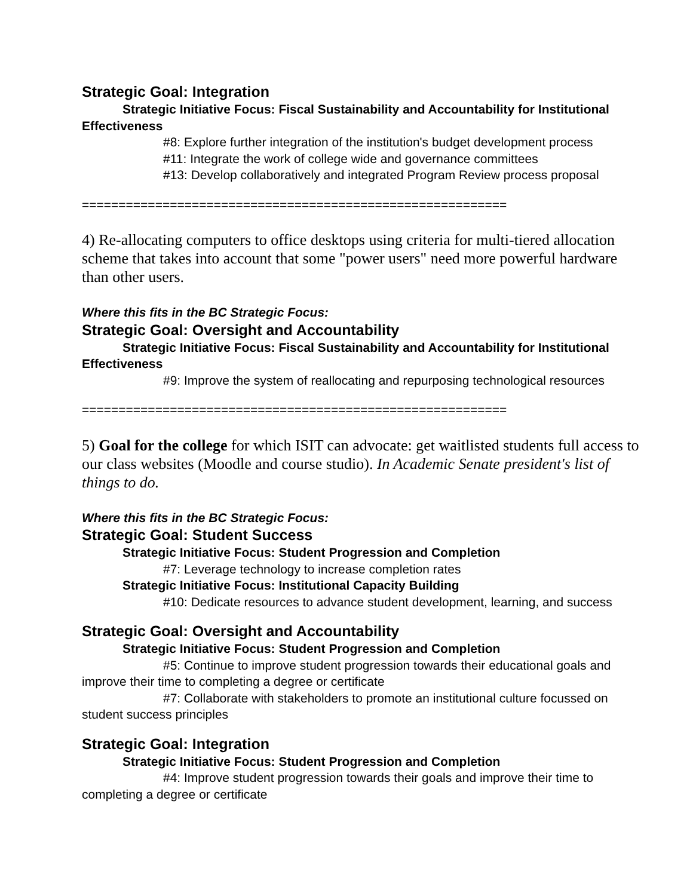Strategic Goal: Integration
Strategic Initiative Focus: Fiscal Sustainability and Accountability for Institutional Effectiveness
#8: Explore further integration of the institution's budget development process
#11: Integrate the work of college wide and governance committees
#13: Develop collaboratively and integrated Program Review process proposal
==========================================================
4) Re-allocating computers to office desktops using criteria for multi-tiered allocation scheme that takes into account that some "power users" need more powerful hardware than other users.
Where this fits in the BC Strategic Focus:
Strategic Goal: Oversight and Accountability
Strategic Initiative Focus: Fiscal Sustainability and Accountability for Institutional Effectiveness
#9: Improve the system of reallocating and repurposing technological resources
==========================================================
5) Goal for the college for which ISIT can advocate: get waitlisted students full access to our class websites (Moodle and course studio). In Academic Senate president's list of things to do.
Where this fits in the BC Strategic Focus:
Strategic Goal: Student Success
Strategic Initiative Focus: Student Progression and Completion
#7: Leverage technology to increase completion rates
Strategic Initiative Focus: Institutional Capacity Building
#10: Dedicate resources to advance student development, learning, and success
Strategic Goal: Oversight and Accountability
Strategic Initiative Focus: Student Progression and Completion
#5: Continue to improve student progression towards their educational goals and improve their time to completing a degree or certificate
#7: Collaborate with stakeholders to promote an institutional culture focussed on student success principles
Strategic Goal: Integration
Strategic Initiative Focus: Student Progression and Completion
#4: Improve student progression towards their goals and improve their time to completing a degree or certificate